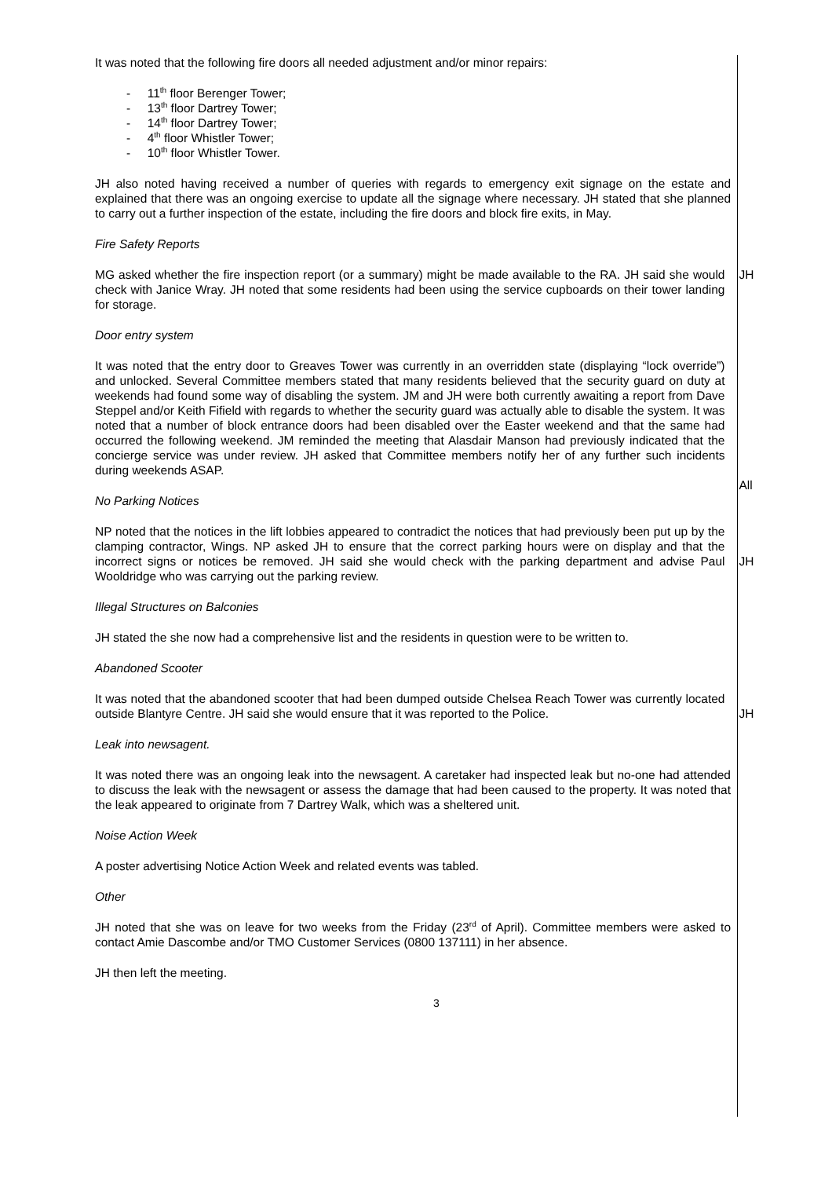It was noted that the following fire doors all needed adjustment and/or minor repairs:
- 11<sup>th</sup> floor Berenger Tower;
- 13<sup>th</sup> floor Dartrey Tower;
- 14<sup>th</sup> floor Dartrey Tower;
- 4<sup>th</sup> floor Whistler Tower;
- 10<sup>th</sup> floor Whistler Tower.
JH also noted having received a number of queries with regards to emergency exit signage on the estate and explained that there was an ongoing exercise to update all the signage where necessary. JH stated that she planned to carry out a further inspection of the estate, including the fire doors and block fire exits, in May.
Fire Safety Reports
MG asked whether the fire inspection report (or a summary) might be made available to the RA. JH said she would check with Janice Wray. JH noted that some residents had been using the service cupboards on their tower landing for storage.
JH
Door entry system
It was noted that the entry door to Greaves Tower was currently in an overridden state (displaying “lock override”) and unlocked. Several Committee members stated that many residents believed that the security guard on duty at weekends had found some way of disabling the system. JM and JH were both currently awaiting a report from Dave Steppel and/or Keith Fifield with regards to whether the security guard was actually able to disable the system. It was noted that a number of block entrance doors had been disabled over the Easter weekend and that the same had occurred the following weekend. JM reminded the meeting that Alasdair Manson had previously indicated that the concierge service was under review. JH asked that Committee members notify her of any further such incidents during weekends ASAP.
All
No Parking Notices
NP noted that the notices in the lift lobbies appeared to contradict the notices that had previously been put up by the clamping contractor, Wings. NP asked JH to ensure that the correct parking hours were on display and that the incorrect signs or notices be removed. JH said she would check with the parking department and advise Paul Wooldridge who was carrying out the parking review.
JH
Illegal Structures on Balconies
JH stated the she now had a comprehensive list and the residents in question were to be written to.
Abandoned Scooter
It was noted that the abandoned scooter that had been dumped outside Chelsea Reach Tower was currently located outside Blantyre Centre. JH said she would ensure that it was reported to the Police.
JH
Leak into newsagent.
It was noted there was an ongoing leak into the newsagent. A caretaker had inspected leak but no-one had attended to discuss the leak with the newsagent or assess the damage that had been caused to the property. It was noted that the leak appeared to originate from 7 Dartrey Walk, which was a sheltered unit.
Noise Action Week
A poster advertising Notice Action Week and related events was tabled.
Other
JH noted that she was on leave for two weeks from the Friday (23<sup>rd</sup> of April). Committee members were asked to contact Amie Dascombe and/or TMO Customer Services (0800 137111) in her absence.
JH then left the meeting.
3